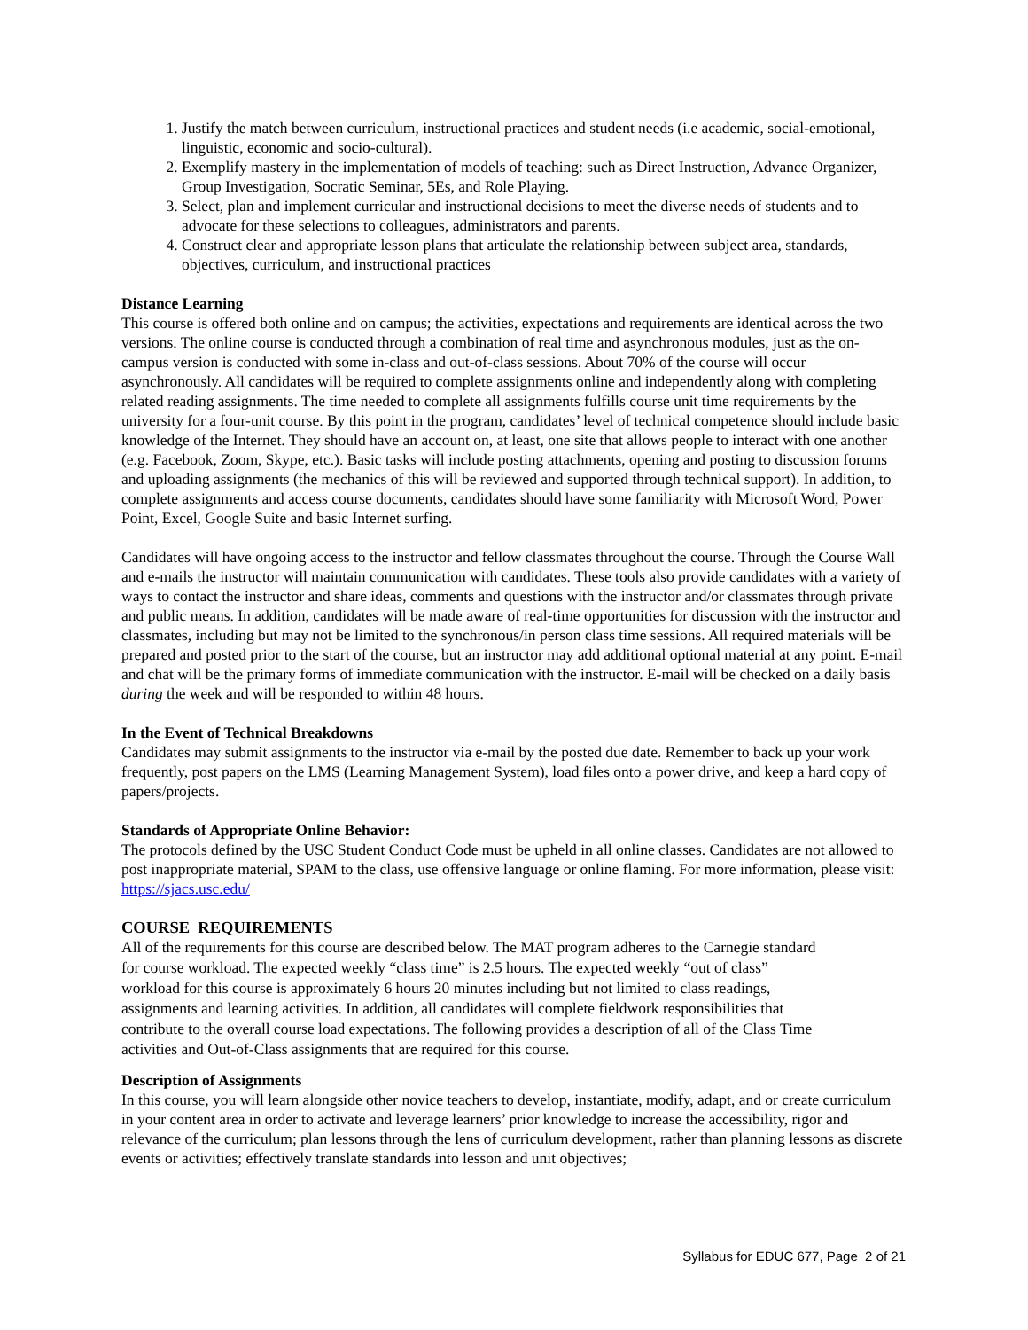1. Justify the match between curriculum, instructional practices and student needs (i.e academic, social-emotional, linguistic, economic and socio-cultural).
2. Exemplify mastery in the implementation of models of teaching: such as Direct Instruction, Advance Organizer, Group Investigation, Socratic Seminar, 5Es, and Role Playing.
3. Select, plan and implement curricular and instructional decisions to meet the diverse needs of students and to advocate for these selections to colleagues, administrators and parents.
4. Construct clear and appropriate lesson plans that articulate the relationship between subject area, standards, objectives, curriculum, and instructional practices
Distance Learning
This course is offered both online and on campus; the activities, expectations and requirements are identical across the two versions. The online course is conducted through a combination of real time and asynchronous modules, just as the on-campus version is conducted with some in-class and out-of-class sessions. About 70% of the course will occur asynchronously. All candidates will be required to complete assignments online and independently along with completing related reading assignments. The time needed to complete all assignments fulfills course unit time requirements by the university for a four-unit course. By this point in the program, candidates’ level of technical competence should include basic knowledge of the Internet. They should have an account on, at least, one site that allows people to interact with one another (e.g. Facebook, Zoom, Skype, etc.). Basic tasks will include posting attachments, opening and posting to discussion forums and uploading assignments (the mechanics of this will be reviewed and supported through technical support). In addition, to complete assignments and access course documents, candidates should have some familiarity with Microsoft Word, Power Point, Excel, Google Suite and basic Internet surfing.
Candidates will have ongoing access to the instructor and fellow classmates throughout the course. Through the Course Wall and e-mails the instructor will maintain communication with candidates. These tools also provide candidates with a variety of ways to contact the instructor and share ideas, comments and questions with the instructor and/or classmates through private and public means. In addition, candidates will be made aware of real-time opportunities for discussion with the instructor and classmates, including but may not be limited to the synchronous/in person class time sessions. All required materials will be prepared and posted prior to the start of the course, but an instructor may add additional optional material at any point. E-mail and chat will be the primary forms of immediate communication with the instructor. E-mail will be checked on a daily basis during the week and will be responded to within 48 hours.
In the Event of Technical Breakdowns
Candidates may submit assignments to the instructor via e-mail by the posted due date. Remember to back up your work frequently, post papers on the LMS (Learning Management System), load files onto a power drive, and keep a hard copy of papers/projects.
Standards of Appropriate Online Behavior:
The protocols defined by the USC Student Conduct Code must be upheld in all online classes. Candidates are not allowed to post inappropriate material, SPAM to the class, use offensive language or online flaming. For more information, please visit: https://sjacs.usc.edu/
COURSE REQUIREMENTS
All of the requirements for this course are described below. The MAT program adheres to the Carnegie standard for course workload. The expected weekly “class time” is 2.5 hours. The expected weekly “out of class” workload for this course is approximately 6 hours 20 minutes including but not limited to class readings, assignments and learning activities. In addition, all candidates will complete fieldwork responsibilities that contribute to the overall course load expectations. The following provides a description of all of the Class Time activities and Out-of-Class assignments that are required for this course.
Description of Assignments
In this course, you will learn alongside other novice teachers to develop, instantiate, modify, adapt, and or create curriculum in your content area in order to activate and leverage learners’ prior knowledge to increase the accessibility, rigor and relevance of the curriculum; plan lessons through the lens of curriculum development, rather than planning lessons as discrete events or activities; effectively translate standards into lesson and unit objectives;
Syllabus for EDUC 677, Page 2 of 21